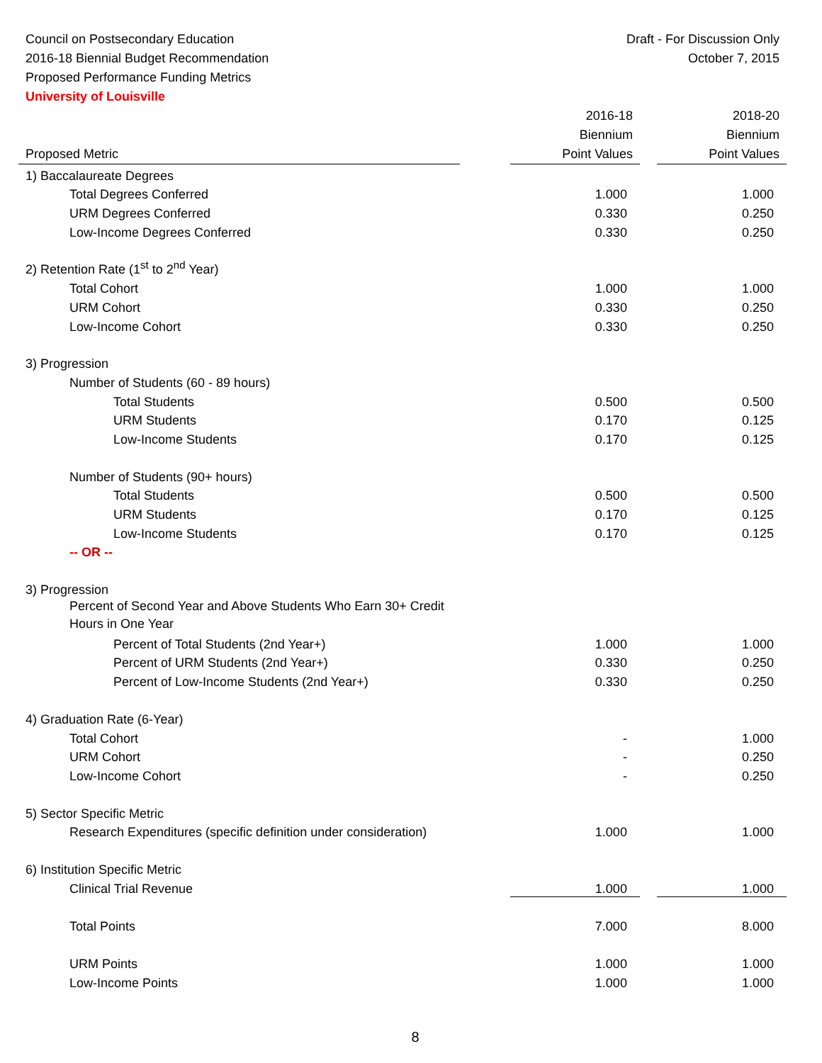Council on Postsecondary Education
2016-18 Biennial Budget Recommendation
Proposed Performance Funding Metrics
University of Louisville
Draft - For Discussion Only
October 7, 2015
| Proposed Metric | | 2016-18 Biennium Point Values | | 2018-20 Biennium Point Values |
| --- | --- | --- | --- | --- |
| 1) Baccalaureate Degrees | | | | |
| Total Degrees Conferred | | 1.000 | | 1.000 |
| URM Degrees Conferred | | 0.330 | | 0.250 |
| Low-Income Degrees Conferred | | 0.330 | | 0.250 |
| 2) Retention Rate (1<sup>st</sup> to 2<sup>nd</sup> Year) | | | | |
| Total Cohort | | 1.000 | | 1.000 |
| URM Cohort | | 0.330 | | 0.250 |
| Low-Income Cohort | | 0.330 | | 0.250 |
| 3) Progression | | | | |
| Number of Students (60 - 89 hours) | | | | |
| Total Students | | 0.500 | | 0.500 |
| URM Students | | 0.170 | | 0.125 |
| Low-Income Students | | 0.170 | | 0.125 |
| Number of Students (90+ hours) | | | | |
| Total Students | | 0.500 | | 0.500 |
| URM Students | | 0.170 | | 0.125 |
| Low-Income Students | | 0.170 | | 0.125 |
| -- OR -- | | | | |
| 3) Progression | | | | |
| Percent of Second Year and Above Students Who Earn 30+ Credit Hours in One Year | | | | |
| Percent of Total Students (2nd Year+) | | 1.000 | | 1.000 |
| Percent of URM Students (2nd Year+) | | 0.330 | | 0.250 |
| Percent of Low-Income Students (2nd Year+) | | 0.330 | | 0.250 |
| 4) Graduation Rate (6-Year) | | | | |
| Total Cohort | | - | | 1.000 |
| URM Cohort | | - | | 0.250 |
| Low-Income Cohort | | - | | 0.250 |
| 5) Sector Specific Metric | | | | |
| Research Expenditures (specific definition under consideration) | | 1.000 | | 1.000 |
| 6) Institution Specific Metric | | | | |
| Clinical Trial Revenue | | 1.000 | | 1.000 |
| Total Points | | 7.000 | | 8.000 |
| URM Points | | 1.000 | | 1.000 |
| Low-Income Points | | 1.000 | | 1.000 |
8